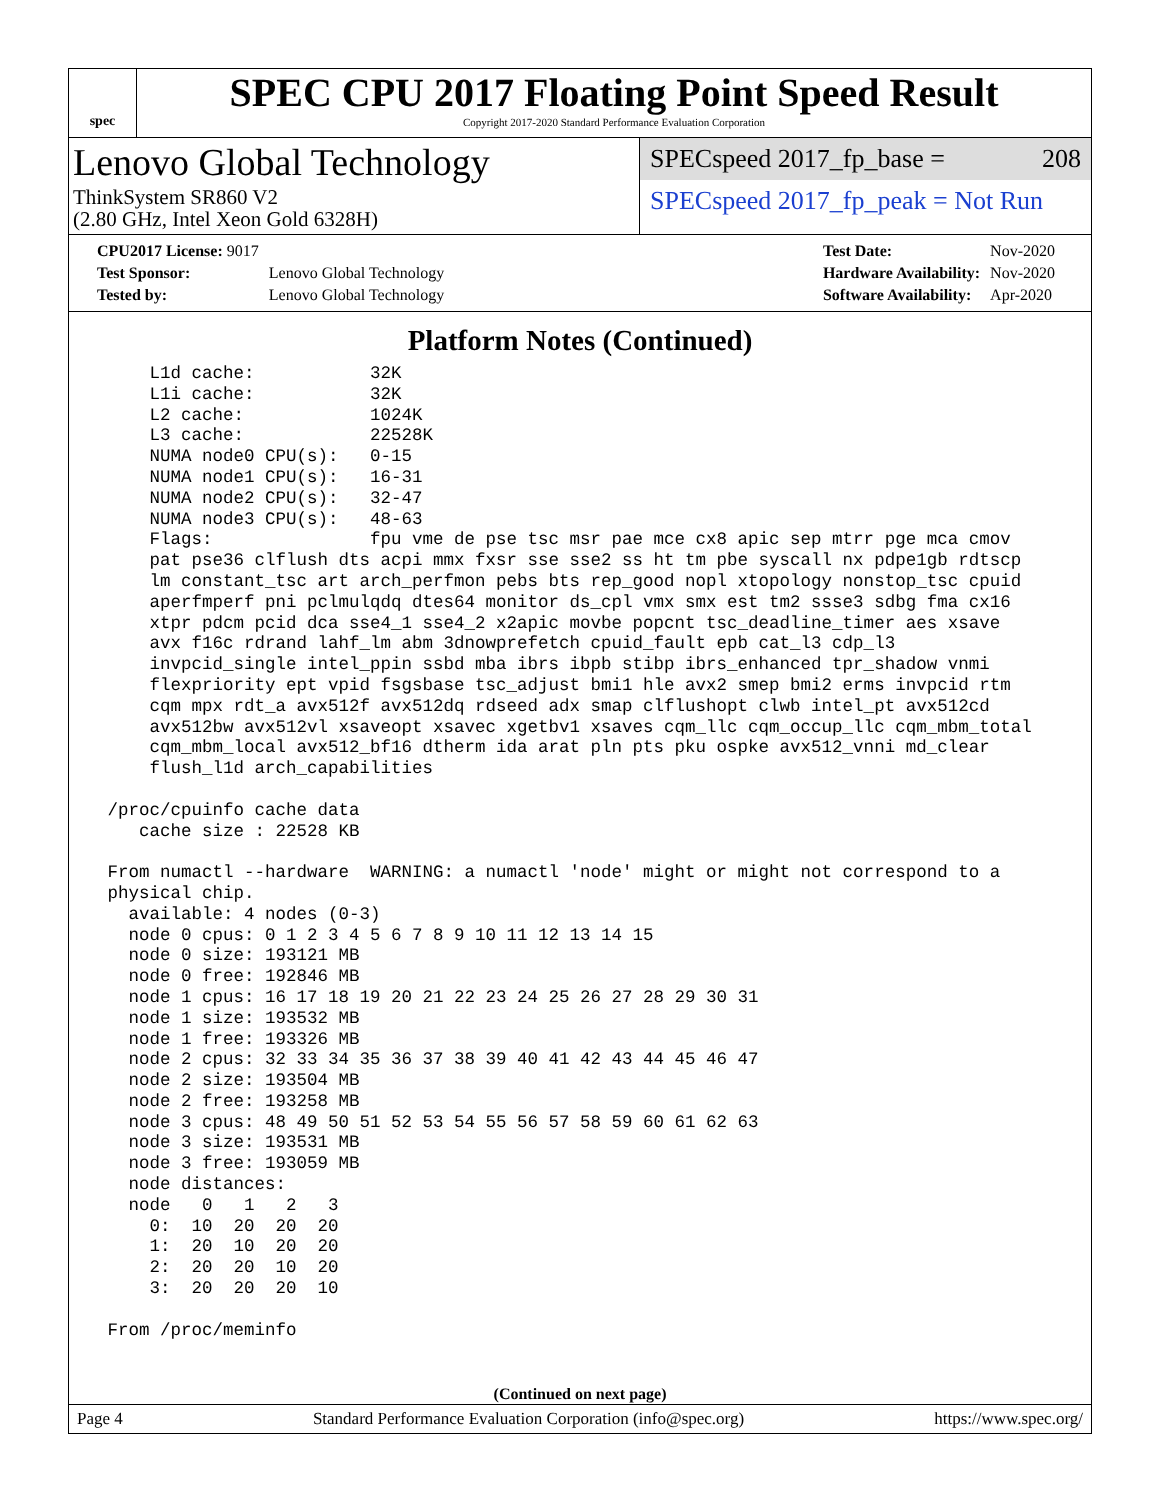spec
SPEC CPU 2017 Floating Point Speed Result
Copyright 2017-2020 Standard Performance Evaluation Corporation
Lenovo Global Technology
ThinkSystem SR860 V2
(2.80 GHz, Intel Xeon Gold 6328H)
SPECspeed 2017_fp_base = 208
SPECspeed 2017_fp_peak = Not Run
| CPU2017 License: 9017 | |
| Test Sponsor: | Lenovo Global Technology |
| Tested by: | Lenovo Global Technology |
| Test Date: | Nov-2020 |
| Hardware Availability: | Nov-2020 |
| Software Availability: | Apr-2020 |
Platform Notes (Continued)
     L1d cache:           32K
     L1i cache:           32K
     L2 cache:            1024K
     L3 cache:            22528K
     NUMA node0 CPU(s):   0-15
     NUMA node1 CPU(s):   16-31
     NUMA node2 CPU(s):   32-47
     NUMA node3 CPU(s):   48-63
     Flags:               fpu vme de pse tsc msr pae mce cx8 apic sep mtrr pge mca cmov
     pat pse36 clflush dts acpi mmx fxsr sse sse2 ss ht tm pbe syscall nx pdpe1gb rdtscp
     lm constant_tsc art arch_perfmon pebs bts rep_good nopl xtopology nonstop_tsc cpuid
     aperfmperf pni pclmulqdq dtes64 monitor ds_cpl vmx smx est tm2 ssse3 sdbg fma cx16
     xtpr pdcm pcid dca sse4_1 sse4_2 x2apic movbe popcnt tsc_deadline_timer aes xsave
     avx f16c rdrand lahf_lm abm 3dnowprefetch cpuid_fault epb cat_l3 cdp_l3
     invpcid_single intel_ppin ssbd mba ibrs ibpb stibp ibrs_enhanced tpr_shadow vnmi
     flexpriority ept vpid fsgsbase tsc_adjust bmi1 hle avx2 smep bmi2 erms invpcid rtm
     cqm mpx rdt_a avx512f avx512dq rdseed adx smap clflushopt clwb intel_pt avx512cd
     avx512bw avx512vl xsaveopt xsavec xgetbv1 xsaves cqm_llc cqm_occup_llc cqm_mbm_total
     cqm_mbm_local avx512_bf16 dtherm ida arat pln pts pku ospke avx512_vnni md_clear
     flush_l1d arch_capabilities

 /proc/cpuinfo cache data
    cache size : 22528 KB

 From numactl --hardware  WARNING: a numactl 'node' might or might not correspond to a
 physical chip.
   available: 4 nodes (0-3)
   node 0 cpus: 0 1 2 3 4 5 6 7 8 9 10 11 12 13 14 15
   node 0 size: 193121 MB
   node 0 free: 192846 MB
   node 1 cpus: 16 17 18 19 20 21 22 23 24 25 26 27 28 29 30 31
   node 1 size: 193532 MB
   node 1 free: 193326 MB
   node 2 cpus: 32 33 34 35 36 37 38 39 40 41 42 43 44 45 46 47
   node 2 size: 193504 MB
   node 2 free: 193258 MB
   node 3 cpus: 48 49 50 51 52 53 54 55 56 57 58 59 60 61 62 63
   node 3 size: 193531 MB
   node 3 free: 193059 MB
   node distances:
   node   0   1   2   3
     0:  10  20  20  20
     1:  20  10  20  20
     2:  20  20  10  20
     3:  20  20  20  10

 From /proc/meminfo
(Continued on next page)
Page 4 Standard Performance Evaluation Corporation (info@spec.org) https://www.spec.org/